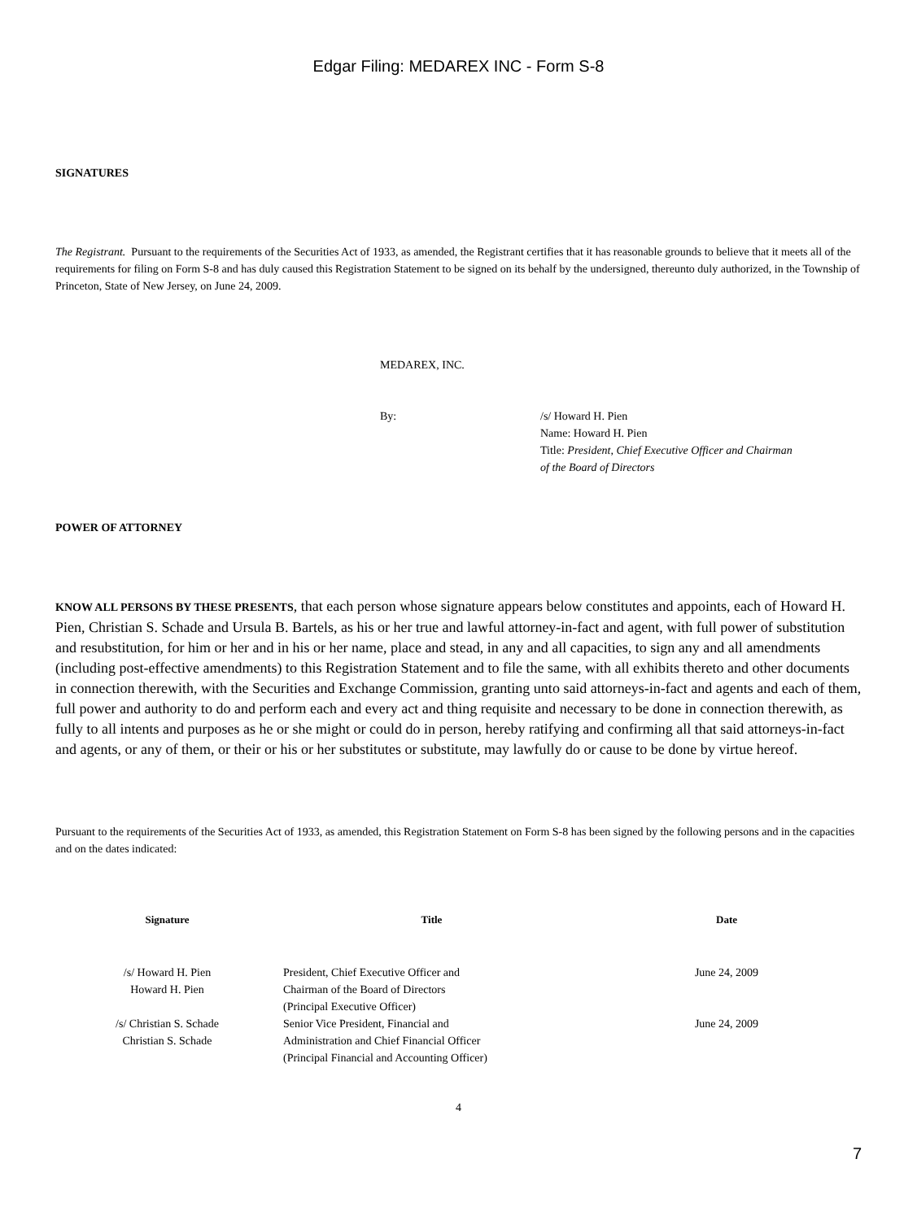Edgar Filing: MEDAREX INC - Form S-8
SIGNATURES
The Registrant. Pursuant to the requirements of the Securities Act of 1933, as amended, the Registrant certifies that it has reasonable grounds to believe that it meets all of the requirements for filing on Form S-8 and has duly caused this Registration Statement to be signed on its behalf by the undersigned, thereunto duly authorized, in the Township of Princeton, State of New Jersey, on June 24, 2009.
MEDAREX, INC.
| By: | /s/ Howard H. Pien Name: Howard H. Pien Title: President, Chief Executive Officer and Chairman of the Board of Directors |
POWER OF ATTORNEY
KNOW ALL PERSONS BY THESE PRESENTS, that each person whose signature appears below constitutes and appoints, each of Howard H. Pien, Christian S. Schade and Ursula B. Bartels, as his or her true and lawful attorney-in-fact and agent, with full power of substitution and resubstitution, for him or her and in his or her name, place and stead, in any and all capacities, to sign any and all amendments (including post-effective amendments) to this Registration Statement and to file the same, with all exhibits thereto and other documents in connection therewith, with the Securities and Exchange Commission, granting unto said attorneys-in-fact and agents and each of them, full power and authority to do and perform each and every act and thing requisite and necessary to be done in connection therewith, as fully to all intents and purposes as he or she might or could do in person, hereby ratifying and confirming all that said attorneys-in-fact and agents, or any of them, or their or his or her substitutes or substitute, may lawfully do or cause to be done by virtue hereof.
Pursuant to the requirements of the Securities Act of 1933, as amended, this Registration Statement on Form S-8 has been signed by the following persons and in the capacities and on the dates indicated:
| Signature | Title | Date |
| --- | --- | --- |
| /s/ Howard H. Pien Howard H. Pien | President, Chief Executive Officer and Chairman of the Board of Directors (Principal Executive Officer) | June 24, 2009 |
| /s/ Christian S. Schade Christian S. Schade | Senior Vice President, Financial and Administration and Chief Financial Officer (Principal Financial and Accounting Officer) | June 24, 2009 |
4
7